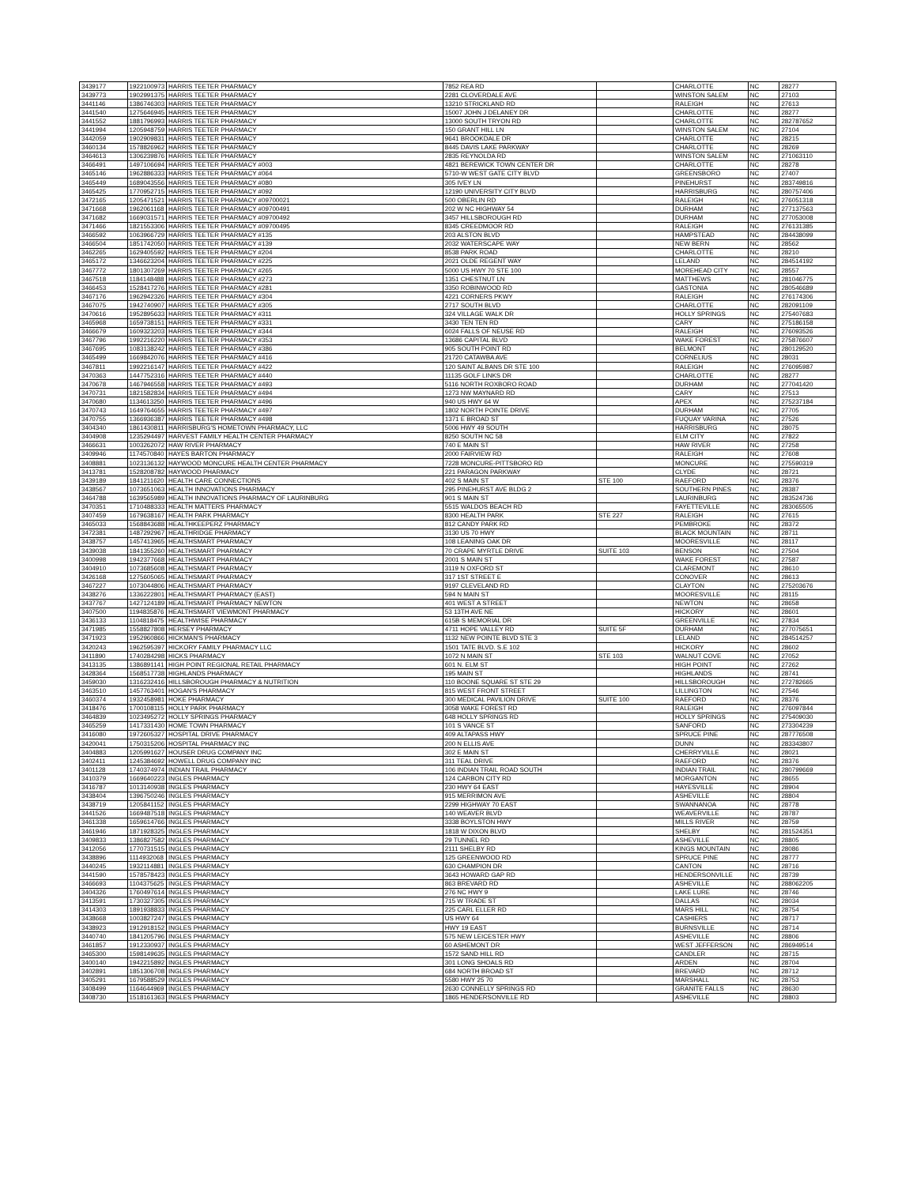| 3439177 | 1922100973 | HARRIS TEETER PHARMACY | 7852 REA RD | | CHARLOTTE | NC | 28277 |
| 3439773 | 1902991375 | HARRIS TEETER PHARMACY | 2281 CLOVERDALE AVE | | WINSTON SALEM | NC | 27103 |
| 3441146 | 1386746303 | HARRIS TEETER PHARMACY | 13210 STRICKLAND RD | | RALEIGH | NC | 27613 |
| 3441540 | 1275646945 | HARRIS TEETER PHARMACY | 15007 JOHN J DELANEY DR | | CHARLOTTE | NC | 28277 |
| 3441552 | 1881796993 | HARRIS TEETER PHARMACY | 13000 SOUTH TRYON RD | | CHARLOTTE | NC | 282787652 |
| 3441994 | 1205948759 | HARRIS TEETER PHARMACY | 150 GRANT HILL LN | | WINSTON SALEM | NC | 27104 |
| 3442059 | 1902909831 | HARRIS TEETER PHARMACY | 9641 BROOKDALE DR | | CHARLOTTE | NC | 28215 |
| 3460134 | 1578826962 | HARRIS TEETER PHARMACY | 8445 DAVIS LAKE PARKWAY | | CHARLOTTE | NC | 28269 |
| 3464613 | 1306239876 | HARRIS TEETER PHARMACY | 2835 REYNOLDA RD | | WINSTON SALEM | NC | 271063110 |
| 3466491 | 1497106694 | HARRIS TEETER PHARMACY #003 | 4821 BEREWICK TOWN CENTER DR | | CHARLOTTE | NC | 28278 |
| 3465146 | 1962886333 | HARRIS TEETER PHARMACY #064 | 5710-W WEST GATE CITY BLVD | | GREENSBORO | NC | 27407 |
| 3465449 | 1689043556 | HARRIS TEETER PHARMACY #080 | 305 IVEY LN | | PINEHURST | NC | 283749816 |
| 3465425 | 1770952715 | HARRIS TEETER PHARMACY #092 | 12190 UNIVERSITY CITY BLVD | | HARRISBURG | NC | 280757406 |
| 3472165 | 1205471521 | HARRIS TEETER PHARMACY #09700021 | 500 OBERLIN RD | | RALEIGH | NC | 276051318 |
| 3471668 | 1962061168 | HARRIS TEETER PHARMACY #09700491 | 202 W NC HIGHWAY 54 | | DURHAM | NC | 277137563 |
| 3471682 | 1669031571 | HARRIS TEETER PHARMACY #09700492 | 3457 HILLSBOROUGH RD | | DURHAM | NC | 277053008 |
| 3471466 | 1821553306 | HARRIS TEETER PHARMACY #09700495 | 8345 CREEDMOOR RD | | RALEIGH | NC | 276131385 |
| 3466592 | 1063966729 | HARRIS TEETER PHARMACY #135 | 203 ALSTON BLVD | | HAMPSTEAD | NC | 284438099 |
| 3466504 | 1851742050 | HARRIS TEETER PHARMACY #139 | 2032 WATERSCAPE WAY | | NEW BERN | NC | 28562 |
| 3462265 | 1629405592 | HARRIS TEETER PHARMACY #204 | 8538 PARK ROAD | | CHARLOTTE | NC | 28210 |
| 3465172 | 1346623204 | HARRIS TEETER PHARMACY #225 | 2021 OLDE REGENT WAY | | LELAND | NC | 284514192 |
| 3467772 | 1801307269 | HARRIS TEETER PHARMACY #265 | 5000 US HWY 70 STE 100 | | MOREHEAD CITY | NC | 28557 |
| 3467518 | 1184148488 | HARRIS TEETER PHARMACY #273 | 1351 CHESTNUT LN | | MATTHEWS | NC | 281046775 |
| 3466453 | 1528417276 | HARRIS TEETER PHARMACY #281 | 3350 ROBINWOOD RD | | GASTONIA | NC | 280546689 |
| 3467176 | 1962942326 | HARRIS TEETER PHARMACY #304 | 4221 CORNERS PKWY | | RALEIGH | NC | 276174306 |
| 3467075 | 1942740907 | HARRIS TEETER PHARMACY #305 | 2717 SOUTH BLVD | | CHARLOTTE | NC | 282091109 |
| 3470616 | 1952895633 | HARRIS TEETER PHARMACY #311 | 324 VILLAGE WALK DR | | HOLLY SPRINGS | NC | 275407683 |
| 3465968 | 1659738151 | HARRIS TEETER PHARMACY #331 | 3430 TEN TEN RD | | CARY | NC | 275186158 |
| 3466679 | 1609323203 | HARRIS TEETER PHARMACY #344 | 6024 FALLS OF NEUSE RD | | RALEIGH | NC | 276093526 |
| 3467796 | 1992216220 | HARRIS TEETER PHARMACY #353 | 13686 CAPITAL BLVD | | WAKE FOREST | NC | 275876607 |
| 3467695 | 1083138242 | HARRIS TEETER PHARMACY #386 | 905 SOUTH POINT RD | | BELMONT | NC | 280129520 |
| 3465499 | 1669842076 | HARRIS TEETER PHARMACY #416 | 21720 CATAWBA AVE | | CORNELIUS | NC | 28031 |
| 3467811 | 1992216147 | HARRIS TEETER PHARMACY #422 | 120 SAINT ALBANS DR STE 100 | | RALEIGH | NC | 276095987 |
| 3470363 | 1447752316 | HARRIS TEETER PHARMACY #440 | 11135 GOLF LINKS DR | | CHARLOTTE | NC | 28277 |
| 3470678 | 1467946558 | HARRIS TEETER PHARMACY #493 | 5116 NORTH ROXBORO ROAD | | DURHAM | NC | 277041420 |
| 3470731 | 1821582834 | HARRIS TEETER PHARMACY #494 | 1273 NW MAYNARD RD | | CARY | NC | 27513 |
| 3470680 | 1134613250 | HARRIS TEETER PHARMACY #496 | 940 US HWY 64 W | | APEX | NC | 275237184 |
| 3470743 | 1649764655 | HARRIS TEETER PHARMACY #497 | 1802 NORTH POINTE DRIVE | | DURHAM | NC | 27705 |
| 3470755 | 1366936387 | HARRIS TEETER PHARMACY #498 | 1371 E BROAD ST | | FUQUAY VARINA | NC | 27526 |
| 3404340 | 1861430811 | HARRISBURG'S HOMETOWN PHARMACY, LLC | 5006 HWY 49 SOUTH | | HARRISBURG | NC | 28075 |
| 3404908 | 1235294497 | HARVEST FAMILY HEALTH CENTER PHARMACY | 8250 SOUTH NC 58 | | ELM CITY | NC | 27822 |
| 3466631 | 1003262072 | HAW RIVER PHARMACY | 740 E MAIN ST | | HAW RIVER | NC | 27258 |
| 3409946 | 1174570840 | HAYES BARTON PHARMACY | 2000 FAIRVIEW RD | | RALEIGH | NC | 27608 |
| 3408881 | 1023136132 | HAYWOOD MONCURE HEALTH CENTER PHARMACY | 7228 MONCURE-PITTSBORO RD | | MONCURE | NC | 275590319 |
| 3413781 | 1528208782 | HAYWOOD PHARMACY | 221 PARAGON PARKWAY | | CLYDE | NC | 28721 |
| 3439189 | 1841211620 | HEALTH CARE CONNECTIONS | 402 S MAIN ST | STE 100 | RAEFORD | NC | 28376 |
| 3438567 | 1073651063 | HEALTH INNOVATIONS PHARMACY | 295 PINEHURST AVE BLDG 2 | | SOUTHERN PINES | NC | 28387 |
| 3464788 | 1639565989 | HEALTH INNOVATIONS PHARMACY OF LAURINBURG | 901 S MAIN ST | | LAURINBURG | NC | 283524736 |
| 3470351 | 1710488333 | HEALTH MATTERS PHARMACY | 5515 WALDOS BEACH RD | | FAYETTEVILLE | NC | 283065505 |
| 3407459 | 1679638167 | HEALTH PARK PHARMACY | 8300 HEALTH PARK | STE 227 | RALEIGH | NC | 27615 |
| 3465033 | 1568843688 | HEALTHKEEPERZ PHARMACY | 812 CANDY PARK RD | | PEMBROKE | NC | 28372 |
| 3472381 | 1487292967 | HEALTHRIDGE PHARMACY | 3130 US 70 HWY | | BLACK MOUNTAIN | NC | 28711 |
| 3438757 | 1457413965 | HEALTHSMART PHARMACY | 108 LEANING OAK DR | | MOORESVILLE | NC | 28117 |
| 3439038 | 1841355260 | HEALTHSMART PHARMACY | 70 CRAPE MYRTLE DRIVE | SUITE 103 | BENSON | NC | 27504 |
| 3400998 | 1942377668 | HEALTHSMART PHARMACY | 2001 S MAIN ST | | WAKE FOREST | NC | 27587 |
| 3404910 | 1073685608 | HEALTHSMART PHARMACY | 3119 N OXFORD ST | | CLAREMONT | NC | 28610 |
| 3426168 | 1275605065 | HEALTHSMART PHARMACY | 317 1ST STREET E | | CONOVER | NC | 28613 |
| 3467227 | 1073044806 | HEALTHSMART PHARMACY | 9197 CLEVELAND RD | | CLAYTON | NC | 275203676 |
| 3438276 | 1336222801 | HEALTHSMART PHARMACY (EAST) | 594 N MAIN ST | | MOORESVILLE | NC | 28115 |
| 3437767 | 1427124189 | HEALTHSMART PHARMACY NEWTON | 401 WEST A STREET | | NEWTON | NC | 28658 |
| 3407500 | 1194835876 | HEALTHSMART VIEWMONT PHARMACY | 53 13TH AVE NE | | HICKORY | NC | 28601 |
| 3436133 | 1104818475 | HEALTHWISE PHARMACY | 615B S MEMORIAL DR | | GREENVILLE | NC | 27834 |
| 3471985 | 1558827808 | HERSEY PHARMACY | 4711 HOPE VALLEY RD | SUITE 5F | DURHAM | NC | 277075651 |
| 3471923 | 1952960866 | HICKMAN'S PHARMACY | 1132 NEW POINTE BLVD STE 3 | | LELAND | NC | 284514257 |
| 3420243 | 1962595397 | HICKORY FAMILY PHARMACY LLC | 1501 TATE BLVD. S.E 102 | | HICKORY | NC | 28602 |
| 3411890 | 1740284298 | HICKS PHARMACY | 1072 N MAIN ST | STE 103 | WALNUT COVE | NC | 27052 |
| 3413135 | 1386891141 | HIGH POINT REGIONAL RETAIL PHARMACY | 601 N. ELM ST | | HIGH POINT | NC | 27262 |
| 3428364 | 1568517738 | HIGHLANDS PHARMACY | 195 MAIN ST | | HIGHLANDS | NC | 28741 |
| 3459030 | 1316232416 | HILLSBOROUGH PHARMACY & NUTRITION | 110 BOONE SQUARE ST STE 29 | | HILLSBOROUGH | NC | 272782665 |
| 3463510 | 1457763401 | HOGAN'S PHARMACY | 815 WEST FRONT STREET | | LILLINGTON | NC | 27546 |
| 3460374 | 1932458981 | HOKE PHARMACY | 300 MEDICAL PAVILION DRIVE | SUITE 100 | RAEFORD | NC | 28376 |
| 3418476 | 1700108115 | HOLLY PARK PHARMACY | 3058 WAKE FOREST RD | | RALEIGH | NC | 276097844 |
| 3464839 | 1023495272 | HOLLY SPRINGS PHARMACY | 648 HOLLY SPRINGS RD | | HOLLY SPRINGS | NC | 275409030 |
| 3465259 | 1417331430 | HOME TOWN PHARMACY | 101 S VANCE ST | | SANFORD | NC | 273304239 |
| 3416080 | 1972605327 | HOSPITAL DRIVE PHARMACY | 409 ALTAPASS HWY | | SPRUCE PINE | NC | 287776508 |
| 3420041 | 1750315206 | HOSPITAL PHARMACY INC | 200 N ELLIS AVE | | DUNN | NC | 283343807 |
| 3404883 | 1205991627 | HOUSER DRUG COMPANY INC | 302 E MAIN ST | | CHERRYVILLE | NC | 28021 |
| 3402411 | 1245384692 | HOWELL DRUG COMPANY INC | 311 TEAL DRIVE | | RAEFORD | NC | 28376 |
| 3401128 | 1740374974 | INDIAN TRAIL PHARMACY | 106 INDIAN TRAIL ROAD SOUTH | | INDIAN TRAIL | NC | 280799669 |
| 3410379 | 1669640223 | INGLES PHARMACY | 124 CARBON CITY RD | | MORGANTON | NC | 28655 |
| 3416787 | 1013140938 | INGLES PHARMACY | 230 HWY 64 EAST | | HAYESVILLE | NC | 28904 |
| 3438404 | 1396750246 | INGLES PHARMACY | 915 MERRIMON AVE | | ASHEVILLE | NC | 28804 |
| 3438719 | 1205841152 | INGLES PHARMACY | 2299 HIGHWAY 70 EAST | | SWANNANOA | NC | 28778 |
| 3441526 | 1669487518 | INGLES PHARMACY | 140 WEAVER BLVD | | WEAVERVILLE | NC | 28787 |
| 3461338 | 1659614766 | INGLES PHARMACY | 3338 BOYLSTON HWY | | MILLS RIVER | NC | 28759 |
| 3461946 | 1871928325 | INGLES PHARMACY | 1818 W DIXON BLVD | | SHELBY | NC | 281524351 |
| 3409833 | 1386827582 | INGLES PHARMACY | 29 TUNNEL RD | | ASHEVILLE | NC | 28805 |
| 3412056 | 1770731515 | INGLES PHARMACY | 2111 SHELBY RD | | KINGS MOUNTAIN | NC | 28086 |
| 3438896 | 1114932068 | INGLES PHARMACY | 125 GREENWOOD RD | | SPRUCE PINE | NC | 28777 |
| 3440245 | 1932114881 | INGLES PHARMACY | 630 CHAMPION DR | | CANTON | NC | 28716 |
| 3441590 | 1578578423 | INGLES PHARMACY | 3643 HOWARD GAP RD | | HENDERSONVILLE | NC | 28739 |
| 3466693 | 1104375625 | INGLES PHARMACY | 863 BREVARD RD | | ASHEVILLE | NC | 288062205 |
| 3404326 | 1760497614 | INGLES PHARMACY | 276 NC HWY 9 | | LAKE LURE | NC | 28746 |
| 3413591 | 1730327305 | INGLES PHARMACY | 715 W TRADE ST | | DALLAS | NC | 28034 |
| 3414303 | 1891938833 | INGLES PHARMACY | 225 CARL ELLER RD | | MARS HILL | NC | 28754 |
| 3438668 | 1003827247 | INGLES PHARMACY | US HWY 64 | | CASHIERS | NC | 28717 |
| 3438923 | 1912918152 | INGLES PHARMACY | HWY 19 EAST | | BURNSVILLE | NC | 28714 |
| 3440740 | 1841205796 | INGLES PHARMACY | 575 NEW LEICESTER HWY | | ASHEVILLE | NC | 28806 |
| 3461857 | 1912330937 | INGLES PHARMACY | 60 ASHEMONT DR | | WEST JEFFERSON | NC | 286949514 |
| 3465300 | 1598149635 | INGLES PHARMACY | 1572 SAND HILL RD | | CANDLER | NC | 28715 |
| 3400140 | 1942215892 | INGLES PHARMACY | 301 LONG SHOALS RD | | ARDEN | NC | 28704 |
| 3402891 | 1851306708 | INGLES PHARMACY | 684 NORTH BROAD ST | | BREVARD | NC | 28712 |
| 3405291 | 1679588529 | INGLES PHARMACY | 5580 HWY 25 70 | | MARSHALL | NC | 28753 |
| 3408499 | 1164644969 | INGLES PHARMACY | 2630 CONNELLY SPRINGS RD | | GRANITE FALLS | NC | 28630 |
| 3408730 | 1518161363 | INGLES PHARMACY | 1865 HENDERSONVILLE RD | | ASHEVILLE | NC | 28803 |